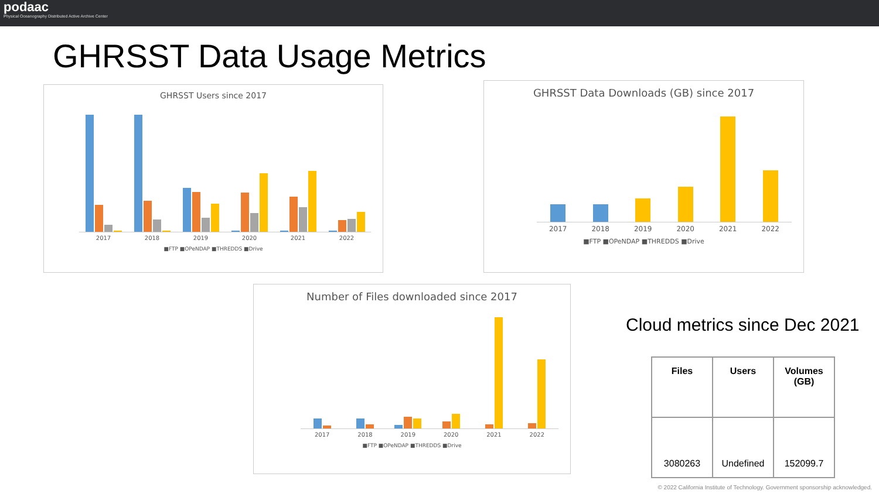podaac
Physical Oceanography Distributed Active Archive Center
GHRSST Data Usage Metrics
GHRSST Users since 2017
2017 2018 2019 2020 2021 2022
■FTP ■OPeNDAP ■THREDDS ■Drive
GHRSST Data Downloads (GB) since 2017
2017 2018 2019 2020 2021 2022
■FTP ■OPeNDAP ■THREDDS ■Drive
Number of Files downloaded since 2017
2017 2018 2019 2020 2021 2022
■FTP ■OPeNDAP ■THREDDS ■Drive
Cloud metrics since Dec 2021
| Files | Users | Volumes (GB) |
| --- | --- | --- |
| 3080263 | Undefined | 152099.7 |
© 2022 California Institute of Technology. Government sponsorship acknowledged.